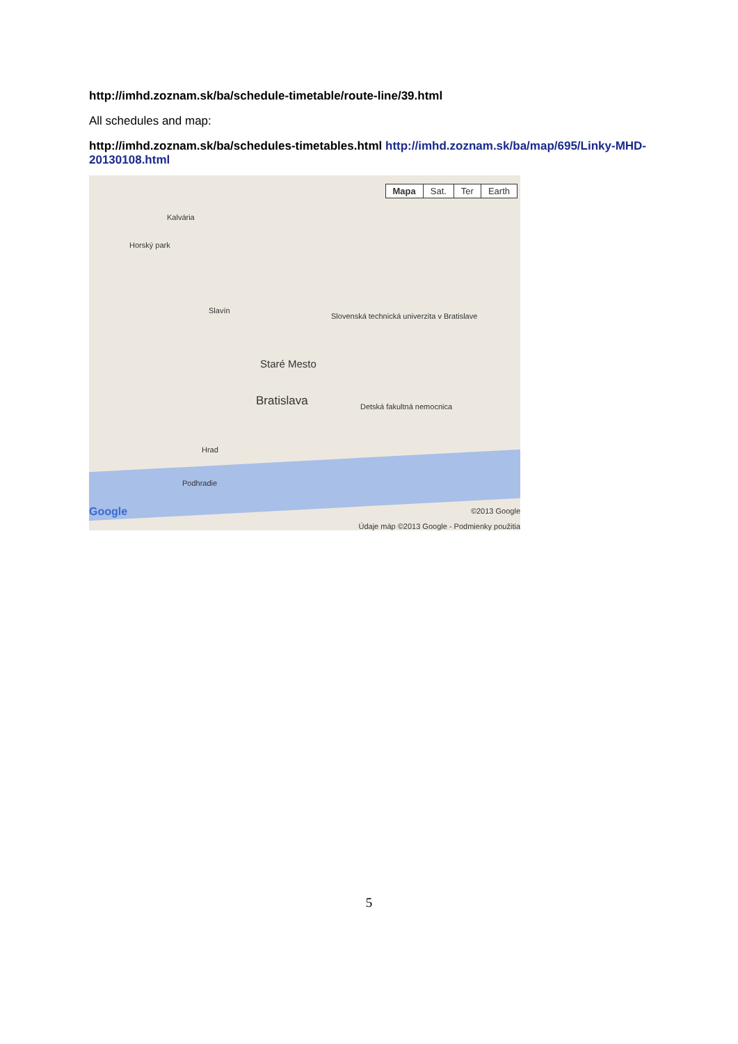http://imhd.zoznam.sk/ba/schedule-timetable/route-line/39.html
All schedules and map:
http://imhd.zoznam.sk/ba/schedules-timetables.html http://imhd.zoznam.sk/ba/map/695/Linky-MHD-20130108.html
Mapa Sat. Ter Earth
Kalvária
Horský park
Slavín
Slovenská technická univerzita v Bratislave
Staré Mesto
Bratislava Detská fakultná nemocnica
Hrad
Podhradie
Google ©2013 Google
Údaje máp ©2013 Google - Podmienky použitia
5